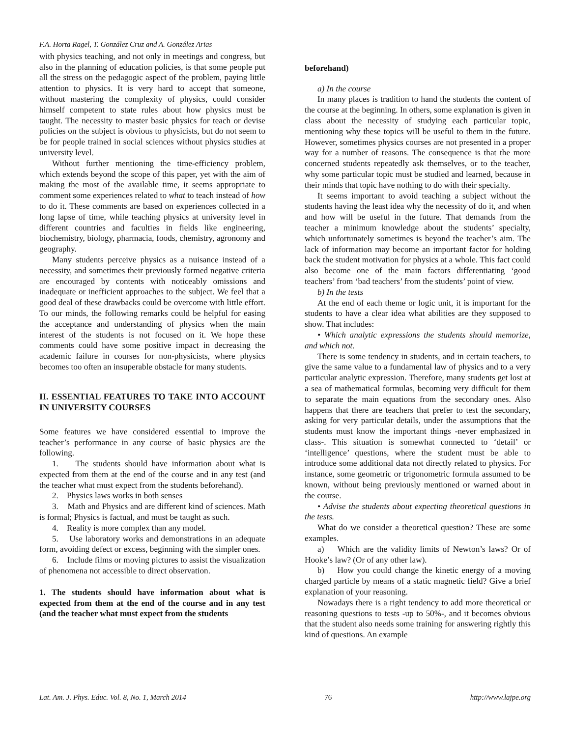F.A. Horta Ragel, T. González Cruz and A. González Arias
with physics teaching, and not only in meetings and congress, but also in the planning of education policies, is that some people put all the stress on the pedagogic aspect of the problem, paying little attention to physics. It is very hard to accept that someone, without mastering the complexity of physics, could consider himself competent to state rules about how physics must be taught. The necessity to master basic physics for teach or devise policies on the subject is obvious to physicists, but do not seem to be for people trained in social sciences without physics studies at university level.
Without further mentioning the time-efficiency problem, which extends beyond the scope of this paper, yet with the aim of making the most of the available time, it seems appropriate to comment some experiences related to what to teach instead of how to do it. These comments are based on experiences collected in a long lapse of time, while teaching physics at university level in different countries and faculties in fields like engineering, biochemistry, biology, pharmacia, foods, chemistry, agronomy and geography.
Many students perceive physics as a nuisance instead of a necessity, and sometimes their previously formed negative criteria are encouraged by contents with noticeably omissions and inadequate or inefficient approaches to the subject. We feel that a good deal of these drawbacks could be overcome with little effort. To our minds, the following remarks could be helpful for easing the acceptance and understanding of physics when the main interest of the students is not focused on it. We hope these comments could have some positive impact in decreasing the academic failure in courses for non-physicists, where physics becomes too often an insuperable obstacle for many students.
II. ESSENTIAL FEATURES TO TAKE INTO ACCOUNT IN UNIVERSITY COURSES
Some features we have considered essential to improve the teacher’s performance in any course of basic physics are the following.
1. The students should have information about what is expected from them at the end of the course and in any test (and the teacher what must expect from the students beforehand).
2. Physics laws works in both senses
3. Math and Physics and are different kind of sciences. Math is formal; Physics is factual, and must be taught as such.
4. Reality is more complex than any model.
5. Use laboratory works and demonstrations in an adequate form, avoiding defect or excess, beginning with the simpler ones.
6. Include films or moving pictures to assist the visualization of phenomena not accessible to direct observation.
1. The students should have information about what is expected from them at the end of the course and in any test (and the teacher what must expect from the students
beforehand)
a) In the course
In many places is tradition to hand the students the content of the course at the beginning. In others, some explanation is given in class about the necessity of studying each particular topic, mentioning why these topics will be useful to them in the future. However, sometimes physics courses are not presented in a proper way for a number of reasons. The consequence is that the more concerned students repeatedly ask themselves, or to the teacher, why some particular topic must be studied and learned, because in their minds that topic have nothing to do with their specialty.
It seems important to avoid teaching a subject without the students having the least idea why the necessity of do it, and when and how will be useful in the future. That demands from the teacher a minimum knowledge about the students’ specialty, which unfortunately sometimes is beyond the teacher’s aim. The lack of information may become an important factor for holding back the student motivation for physics at a whole. This fact could also become one of the main factors differentiating ‘good teachers’ from ‘bad teachers’ from the students’ point of view.
b) In the tests
At the end of each theme or logic unit, it is important for the students to have a clear idea what abilities are they supposed to show. That includes:
• Which analytic expressions the students should memorize, and which not.
There is some tendency in students, and in certain teachers, to give the same value to a fundamental law of physics and to a very particular analytic expression. Therefore, many students get lost at a sea of mathematical formulas, becoming very difficult for them to separate the main equations from the secondary ones. Also happens that there are teachers that prefer to test the secondary, asking for very particular details, under the assumptions that the students must know the important things -never emphasized in class-. This situation is somewhat connected to ‘detail’ or ‘intelligence’ questions, where the student must be able to introduce some additional data not directly related to physics. For instance, some geometric or trigonometric formula assumed to be known, without being previously mentioned or warned about in the course.
• Advise the students about expecting theoretical questions in the tests.
What do we consider a theoretical question? These are some examples.
a) Which are the validity limits of Newton’s laws? Or of Hooke’s law? (Or of any other law).
b) How you could change the kinetic energy of a moving charged particle by means of a static magnetic field? Give a brief explanation of your reasoning.
Nowadays there is a right tendency to add more theoretical or reasoning questions to tests -up to 50%-, and it becomes obvious that the student also needs some training for answering rightly this kind of questions. An example
Lat. Am. J. Phys. Educ. Vol. 8, No. 1, March 2014 76 http://www.lajpe.org